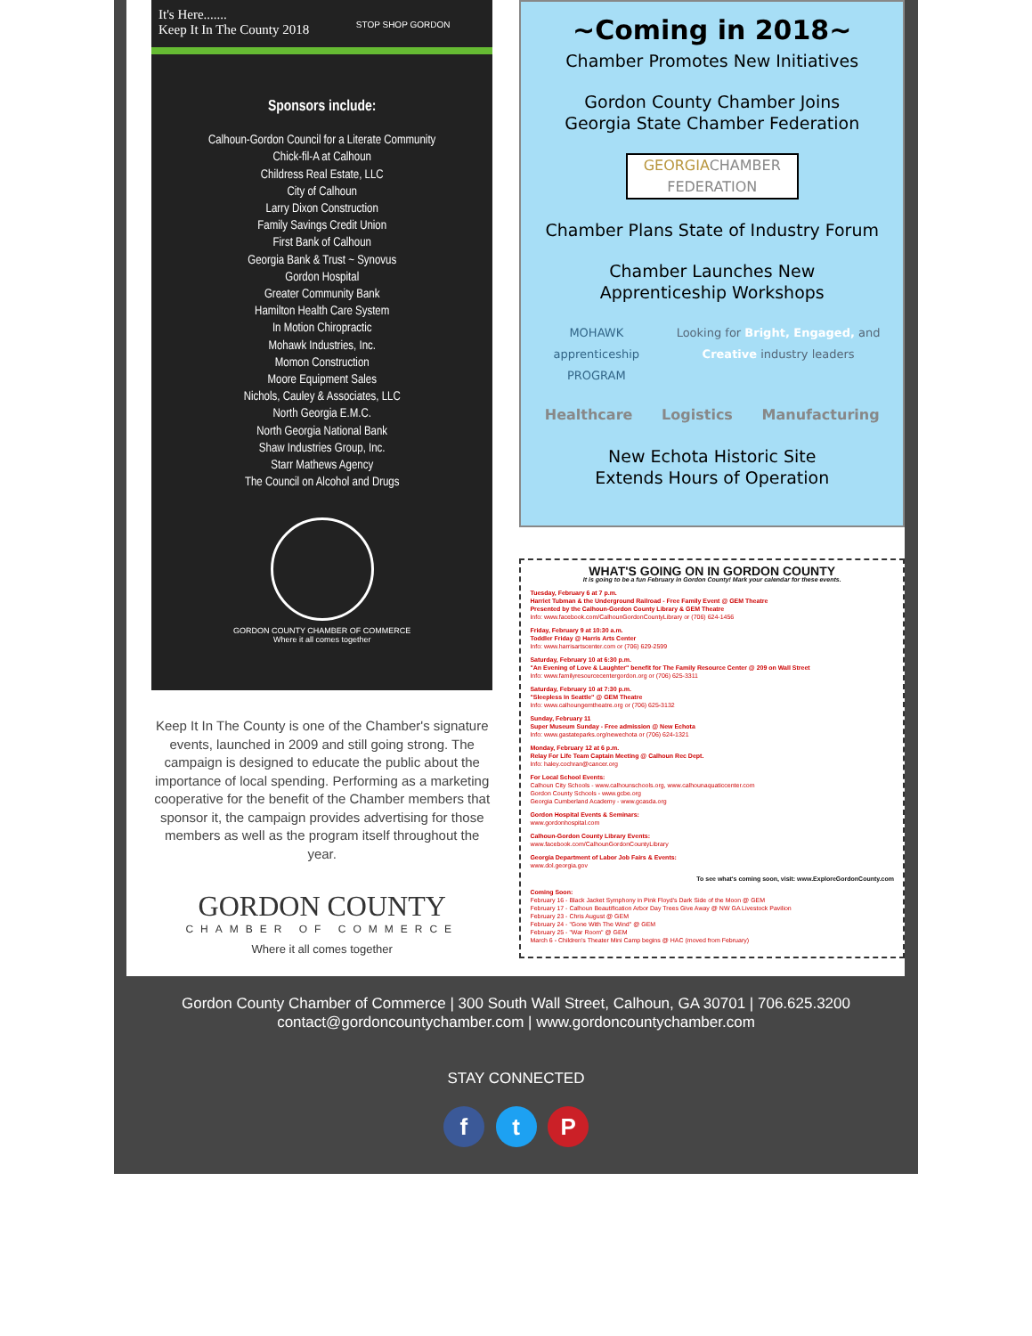It's Here.......
Keep It In The County 2018
STOP SHOP GORDON
Sponsors include:
Calhoun-Gordon Council for a Literate Community
Chick-fil-A at Calhoun
Childress Real Estate, LLC
City of Calhoun
Larry Dixon Construction
Family Savings Credit Union
First Bank of Calhoun
Georgia Bank & Trust ~ Synovus
Gordon Hospital
Greater Community Bank
Hamilton Health Care System
In Motion Chiropractic
Mohawk Industries, Inc.
Momon Construction
Moore Equipment Sales
Nichols, Cauley & Associates, LLC
North Georgia E.M.C.
North Georgia National Bank
Shaw Industries Group, Inc.
Starr Mathews Agency
The Council on Alcohol and Drugs
GORDON COUNTY CHAMBER OF COMMERCE
Where it all comes together
Keep It In The County is one of the Chamber's signature events, launched in 2009 and still going strong. The campaign is designed to educate the public about the importance of local spending. Performing as a marketing cooperative for the benefit of the Chamber members that sponsor it, the campaign provides advertising for those members as well as the program itself throughout the year.
GORDON COUNTY
CHAMBER OF COMMERCE
Where it all comes together
~Coming in 2018~
Chamber Promotes New Initiatives
Gordon County Chamber Joins
Georgia State Chamber Federation
GEORGIACHAMBER
FEDERATION
Chamber Plans State of Industry Forum
Chamber Launches New
Apprenticeship Workshops
MOHAWK apprenticeship PROGRAM Looking for Bright, Engaged, and Creative industry leaders
Healthcare Logistics Manufacturing
New Echota Historic Site
Extends Hours of Operation
WHAT'S GOING ON IN GORDON COUNTY
It is going to be a fun February in Gordon County! Mark your calendar for these events.
Tuesday, February 6 at 7 p.m.
Harriet Tubman & the Underground Railroad - Free Family Event @ GEM Theatre
Presented by the Calhoun-Gordon County Library & GEM Theatre
Info: www.facebook.com/CalhounGordonCountyLibrary or (706) 624-1456
Friday, February 9 at 10:30 a.m.
Toddler Friday @ Harris Arts Center
Info: www.harrisartscenter.com or (706) 629-2599
Saturday, February 10 at 6:30 p.m.
"An Evening of Love & Laughter" benefit for The Family Resource Center @ 209 on Wall Street
Info: www.familyresourcecentergordon.org or (706) 625-3311
Saturday, February 10 at 7:30 p.m.
"Sleepless In Seattle" @ GEM Theatre
Info: www.calhoungemtheatre.org or (706) 625-3132
Sunday, February 11
Super Museum Sunday - Free admission @ New Echota
Info: www.gastateparks.org/newechota or (706) 624-1321
Monday, February 12 at 6 p.m.
Relay For Life Team Captain Meeting @ Calhoun Rec Dept.
Info: haley.cochran@cancer.org
For Local School Events:
Calhoun City Schools - www.calhounschools.org, www.calhounaquaticcenter.com
Gordon County Schools - www.gcbe.org
Georgia Cumberland Academy - www.gcasda.org
Gordon Hospital Events & Seminars:
www.gordonhospital.com
Calhoun-Gordon County Library Events:
www.facebook.com/CalhounGordonCountyLibrary
Georgia Department of Labor Job Fairs & Events:
www.dol.georgia.gov
To see what's coming soon, visit: www.ExploreGordonCounty.com
Coming Soon:
February 16 - Black Jacket Symphony in Pink Floyd's Dark Side of the Moon @ GEM
February 17 - Calhoun Beautification Arbor Day Trees Give Away @ NW GA Livestock Pavilion
February 23 - Chris August @ GEM
February 24 - "Gone With The Wind" @ GEM
February 25 - "War Room" @ GEM
March 6 - Children's Theater Mini Camp begins @ HAC (moved from February)
Gordon County Chamber of Commerce | 300 South Wall Street, Calhoun, GA 30701 | 706.625.3200
contact@gordoncountychamber.com | www.gordoncountychamber.com
STAY CONNECTED
f t P